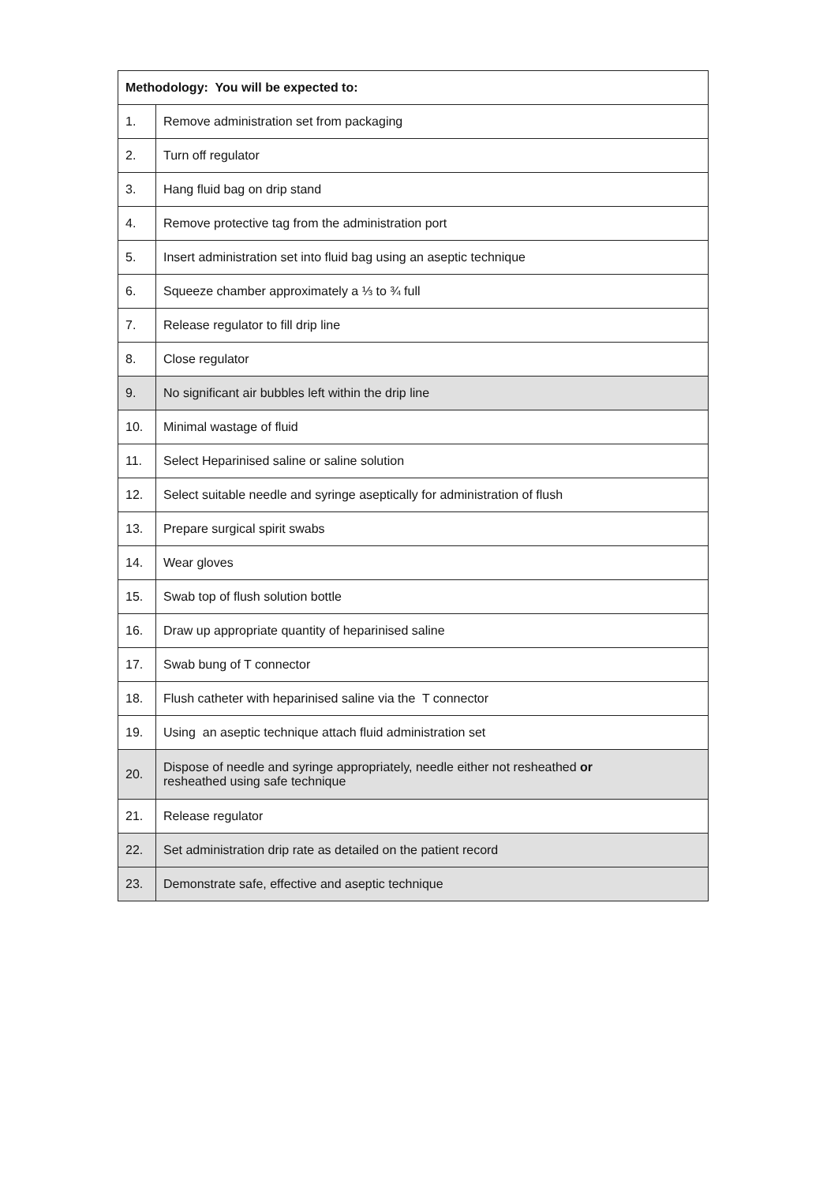| Methodology: You will be expected to: | |
| --- | --- |
| 1. | Remove administration set from packaging |
| 2. | Turn off regulator |
| 3. | Hang fluid bag on drip stand |
| 4. | Remove protective tag from the administration port |
| 5. | Insert administration set into fluid bag using an aseptic technique |
| 6. | Squeeze chamber approximately a ⅓ to ¾ full |
| 7. | Release regulator to fill drip line |
| 8. | Close regulator |
| 9. | No significant air bubbles left within the drip line |
| 10. | Minimal wastage of fluid |
| 11. | Select Heparinised saline or saline solution |
| 12. | Select suitable needle and syringe aseptically for administration of flush |
| 13. | Prepare surgical spirit swabs |
| 14. | Wear gloves |
| 15. | Swab top of flush solution bottle |
| 16. | Draw up appropriate quantity of heparinised saline |
| 17. | Swab bung of T connector |
| 18. | Flush catheter with heparinised saline via the T connector |
| 19. | Using an aseptic technique attach fluid administration set |
| 20. | Dispose of needle and syringe appropriately, needle either not resheathed or resheathed using safe technique |
| 21. | Release regulator |
| 22. | Set administration drip rate as detailed on the patient record |
| 23. | Demonstrate safe, effective and aseptic technique |